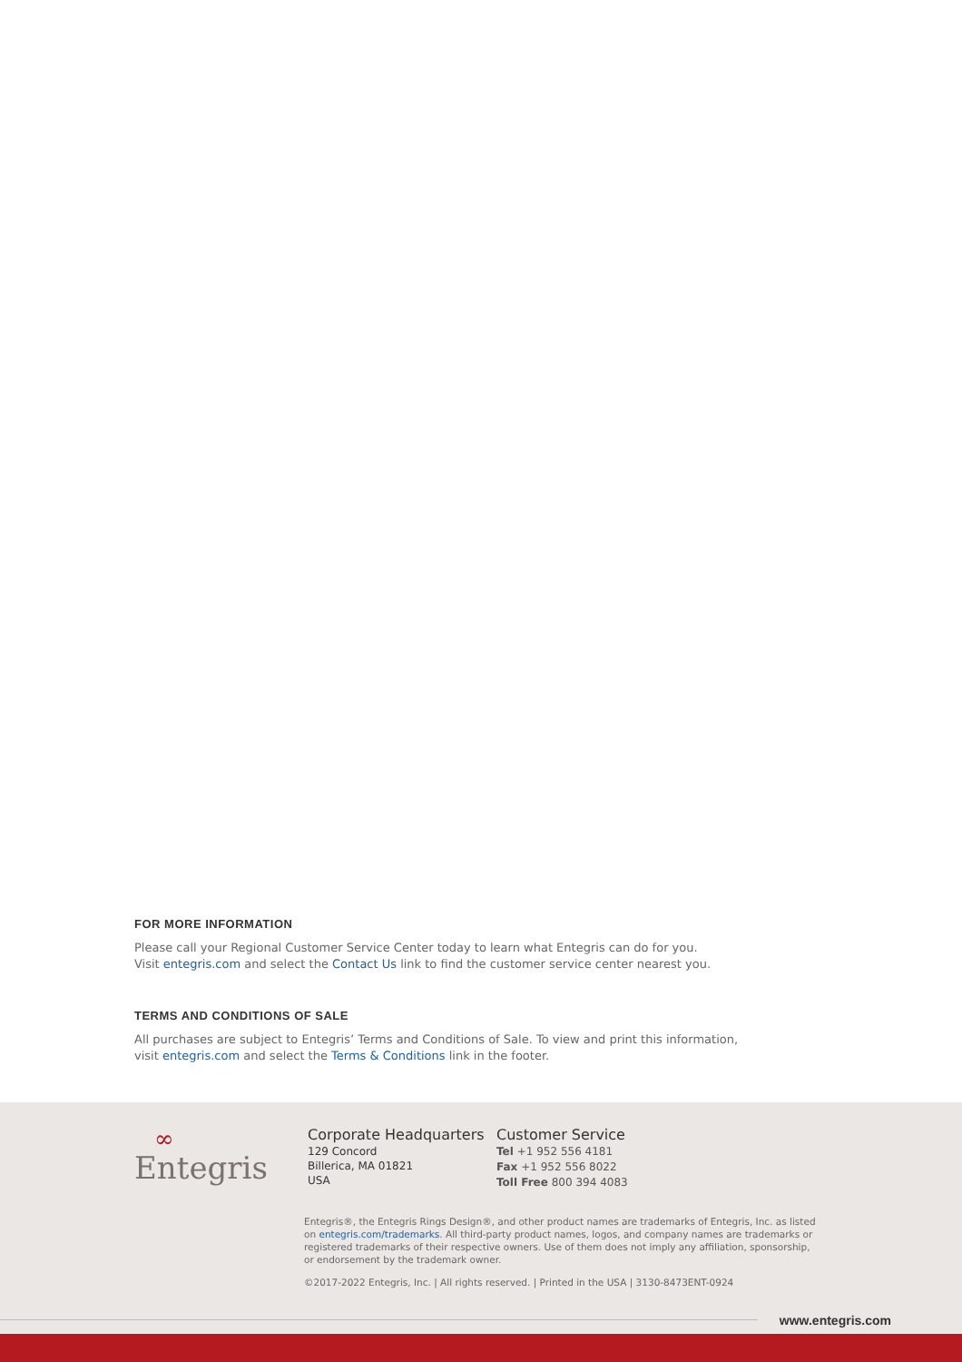FOR MORE INFORMATION
Please call your Regional Customer Service Center today to learn what Entegris can do for you.
Visit entegris.com and select the Contact Us link to find the customer service center nearest you.
TERMS AND CONDITIONS OF SALE
All purchases are subject to Entegris’ Terms and Conditions of Sale. To view and print this information,
visit entegris.com and select the Terms & Conditions link in the footer.
∞
Entegris
Corporate Headquarters
129 Concord
Billerica, MA 01821
USA
Customer Service
Tel +1 952 556 4181
Fax +1 952 556 8022
Toll Free 800 394 4083
Entegris®, the Entegris Rings Design®, and other product names are trademarks of Entegris, Inc. as listed on entegris.com/trademarks. All third-party product names, logos, and company names are trademarks or registered trademarks of their respective owners. Use of them does not imply any affiliation, sponsorship, or endorsement by the trademark owner.
©2017-2022 Entegris, Inc. | All rights reserved. | Printed in the USA | 3130-8473ENT-0924
www.entegris.com